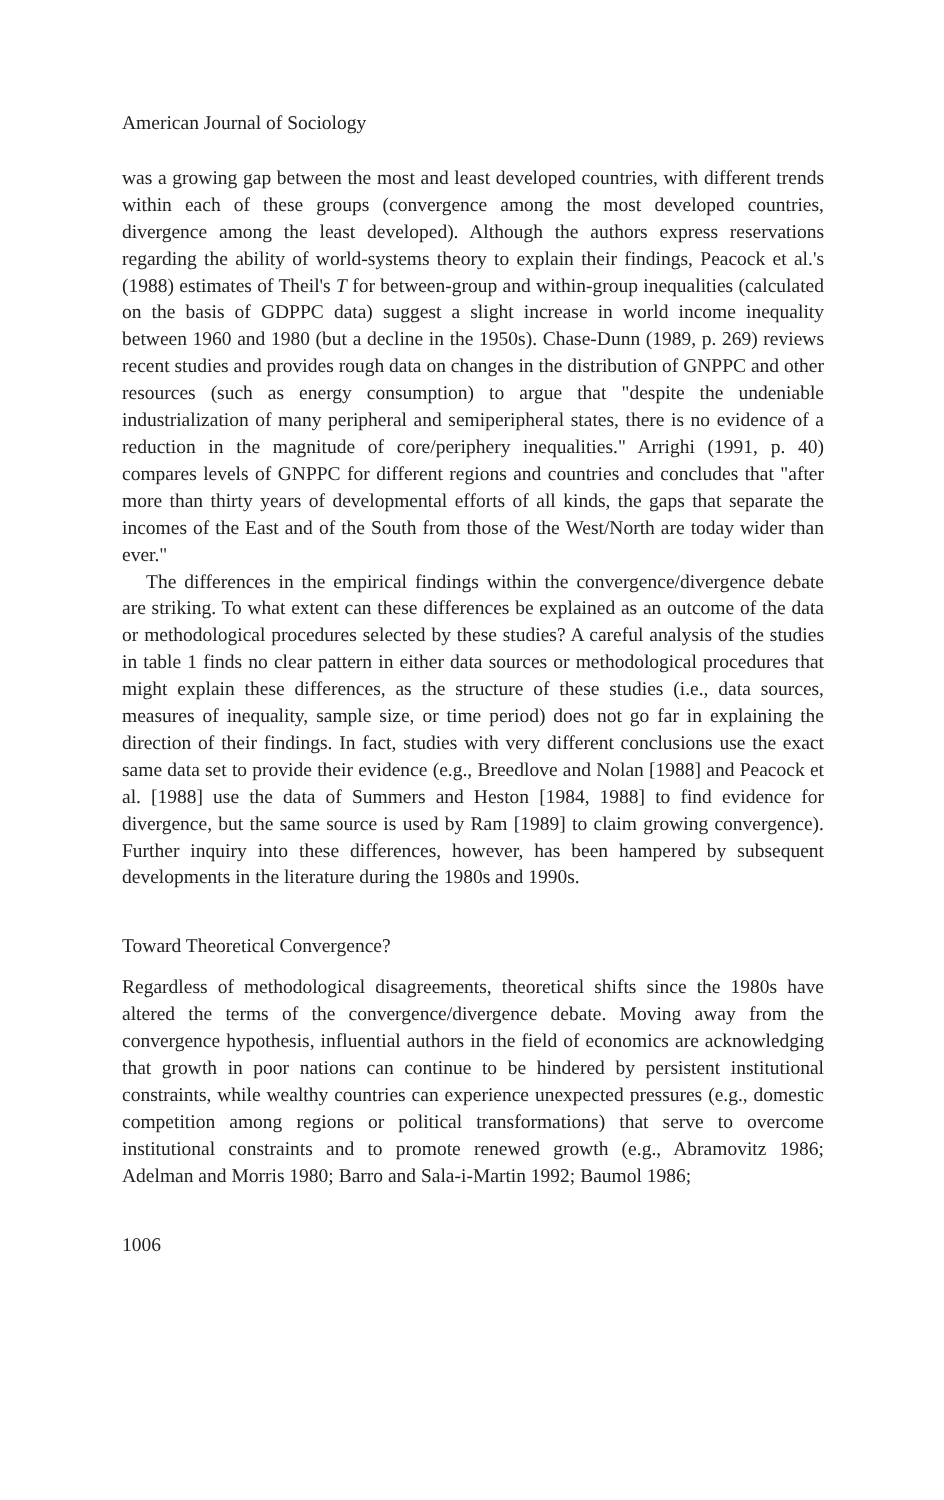American Journal of Sociology
was a growing gap between the most and least developed countries, with different trends within each of these groups (convergence among the most developed countries, divergence among the least developed). Although the authors express reservations regarding the ability of world-systems theory to explain their findings, Peacock et al.'s (1988) estimates of Theil's T for between-group and within-group inequalities (calculated on the basis of GDPPC data) suggest a slight increase in world income inequality between 1960 and 1980 (but a decline in the 1950s). Chase-Dunn (1989, p. 269) reviews recent studies and provides rough data on changes in the distribution of GNPPC and other resources (such as energy consumption) to argue that "despite the undeniable industrialization of many peripheral and semiperipheral states, there is no evidence of a reduction in the magnitude of core/periphery inequalities." Arrighi (1991, p. 40) compares levels of GNPPC for different regions and countries and concludes that "after more than thirty years of developmental efforts of all kinds, the gaps that separate the incomes of the East and of the South from those of the West/North are today wider than ever."
The differences in the empirical findings within the convergence/divergence debate are striking. To what extent can these differences be explained as an outcome of the data or methodological procedures selected by these studies? A careful analysis of the studies in table 1 finds no clear pattern in either data sources or methodological procedures that might explain these differences, as the structure of these studies (i.e., data sources, measures of inequality, sample size, or time period) does not go far in explaining the direction of their findings. In fact, studies with very different conclusions use the exact same data set to provide their evidence (e.g., Breedlove and Nolan [1988] and Peacock et al. [1988] use the data of Summers and Heston [1984, 1988] to find evidence for divergence, but the same source is used by Ram [1989] to claim growing convergence). Further inquiry into these differences, however, has been hampered by subsequent developments in the literature during the 1980s and 1990s.
Toward Theoretical Convergence?
Regardless of methodological disagreements, theoretical shifts since the 1980s have altered the terms of the convergence/divergence debate. Moving away from the convergence hypothesis, influential authors in the field of economics are acknowledging that growth in poor nations can continue to be hindered by persistent institutional constraints, while wealthy countries can experience unexpected pressures (e.g., domestic competition among regions or political transformations) that serve to overcome institutional constraints and to promote renewed growth (e.g., Abramovitz 1986; Adelman and Morris 1980; Barro and Sala-i-Martin 1992; Baumol 1986;
1006